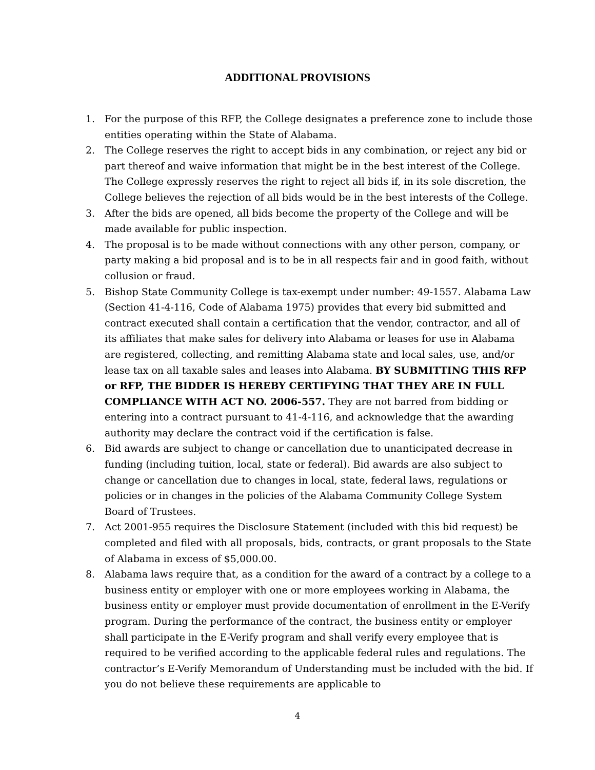ADDITIONAL PROVISIONS
1. For the purpose of this RFP, the College designates a preference zone to include those entities operating within the State of Alabama.
2. The College reserves the right to accept bids in any combination, or reject any bid or part thereof and waive information that might be in the best interest of the College. The College expressly reserves the right to reject all bids if, in its sole discretion, the College believes the rejection of all bids would be in the best interests of the College.
3. After the bids are opened, all bids become the property of the College and will be made available for public inspection.
4. The proposal is to be made without connections with any other person, company, or party making a bid proposal and is to be in all respects fair and in good faith, without collusion or fraud.
5. Bishop State Community College is tax-exempt under number: 49-1557. Alabama Law (Section 41-4-116, Code of Alabama 1975) provides that every bid submitted and contract executed shall contain a certification that the vendor, contractor, and all of its affiliates that make sales for delivery into Alabama or leases for use in Alabama are registered, collecting, and remitting Alabama state and local sales, use, and/or lease tax on all taxable sales and leases into Alabama. BY SUBMITTING THIS RFP or RFP, THE BIDDER IS HEREBY CERTIFYING THAT THEY ARE IN FULL COMPLIANCE WITH ACT NO. 2006-557. They are not barred from bidding or entering into a contract pursuant to 41-4-116, and acknowledge that the awarding authority may declare the contract void if the certification is false.
6. Bid awards are subject to change or cancellation due to unanticipated decrease in funding (including tuition, local, state or federal). Bid awards are also subject to change or cancellation due to changes in local, state, federal laws, regulations or policies or in changes in the policies of the Alabama Community College System Board of Trustees.
7. Act 2001-955 requires the Disclosure Statement (included with this bid request) be completed and filed with all proposals, bids, contracts, or grant proposals to the State of Alabama in excess of $5,000.00.
8. Alabama laws require that, as a condition for the award of a contract by a college to a business entity or employer with one or more employees working in Alabama, the business entity or employer must provide documentation of enrollment in the E-Verify program. During the performance of the contract, the business entity or employer shall participate in the E-Verify program and shall verify every employee that is required to be verified according to the applicable federal rules and regulations. The contractor’s E-Verify Memorandum of Understanding must be included with the bid. If you do not believe these requirements are applicable to
4